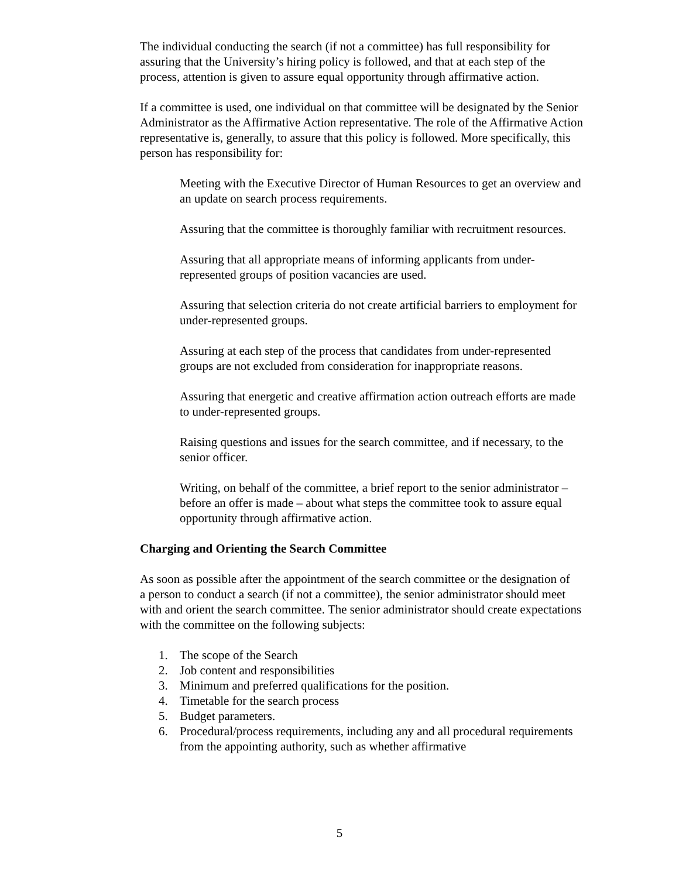The individual conducting the search (if not a committee) has full responsibility for assuring that the University’s hiring policy is followed, and that at each step of the process, attention is given to assure equal opportunity through affirmative action.
If a committee is used, one individual on that committee will be designated by the Senior Administrator as the Affirmative Action representative. The role of the Affirmative Action representative is, generally, to assure that this policy is followed. More specifically, this person has responsibility for:
Meeting with the Executive Director of Human Resources to get an overview and an update on search process requirements.
Assuring that the committee is thoroughly familiar with recruitment resources.
Assuring that all appropriate means of informing applicants from under-represented groups of position vacancies are used.
Assuring that selection criteria do not create artificial barriers to employment for under-represented groups.
Assuring at each step of the process that candidates from under-represented groups are not excluded from consideration for inappropriate reasons.
Assuring that energetic and creative affirmation action outreach efforts are made to under-represented groups.
Raising questions and issues for the search committee, and if necessary, to the senior officer.
Writing, on behalf of the committee, a brief report to the senior administrator –before an offer is made – about what steps the committee took to assure equal opportunity through affirmative action.
Charging and Orienting the Search Committee
As soon as possible after the appointment of the search committee or the designation of
a person to conduct a search (if not a committee), the senior administrator should meet with and orient the search committee. The senior administrator should create expectations with the committee on the following subjects:
1. The scope of the Search
2. Job content and responsibilities
3. Minimum and preferred qualifications for the position.
4. Timetable for the search process
5. Budget parameters.
6. Procedural/process requirements, including any and all procedural requirements from the appointing authority, such as whether affirmative
5